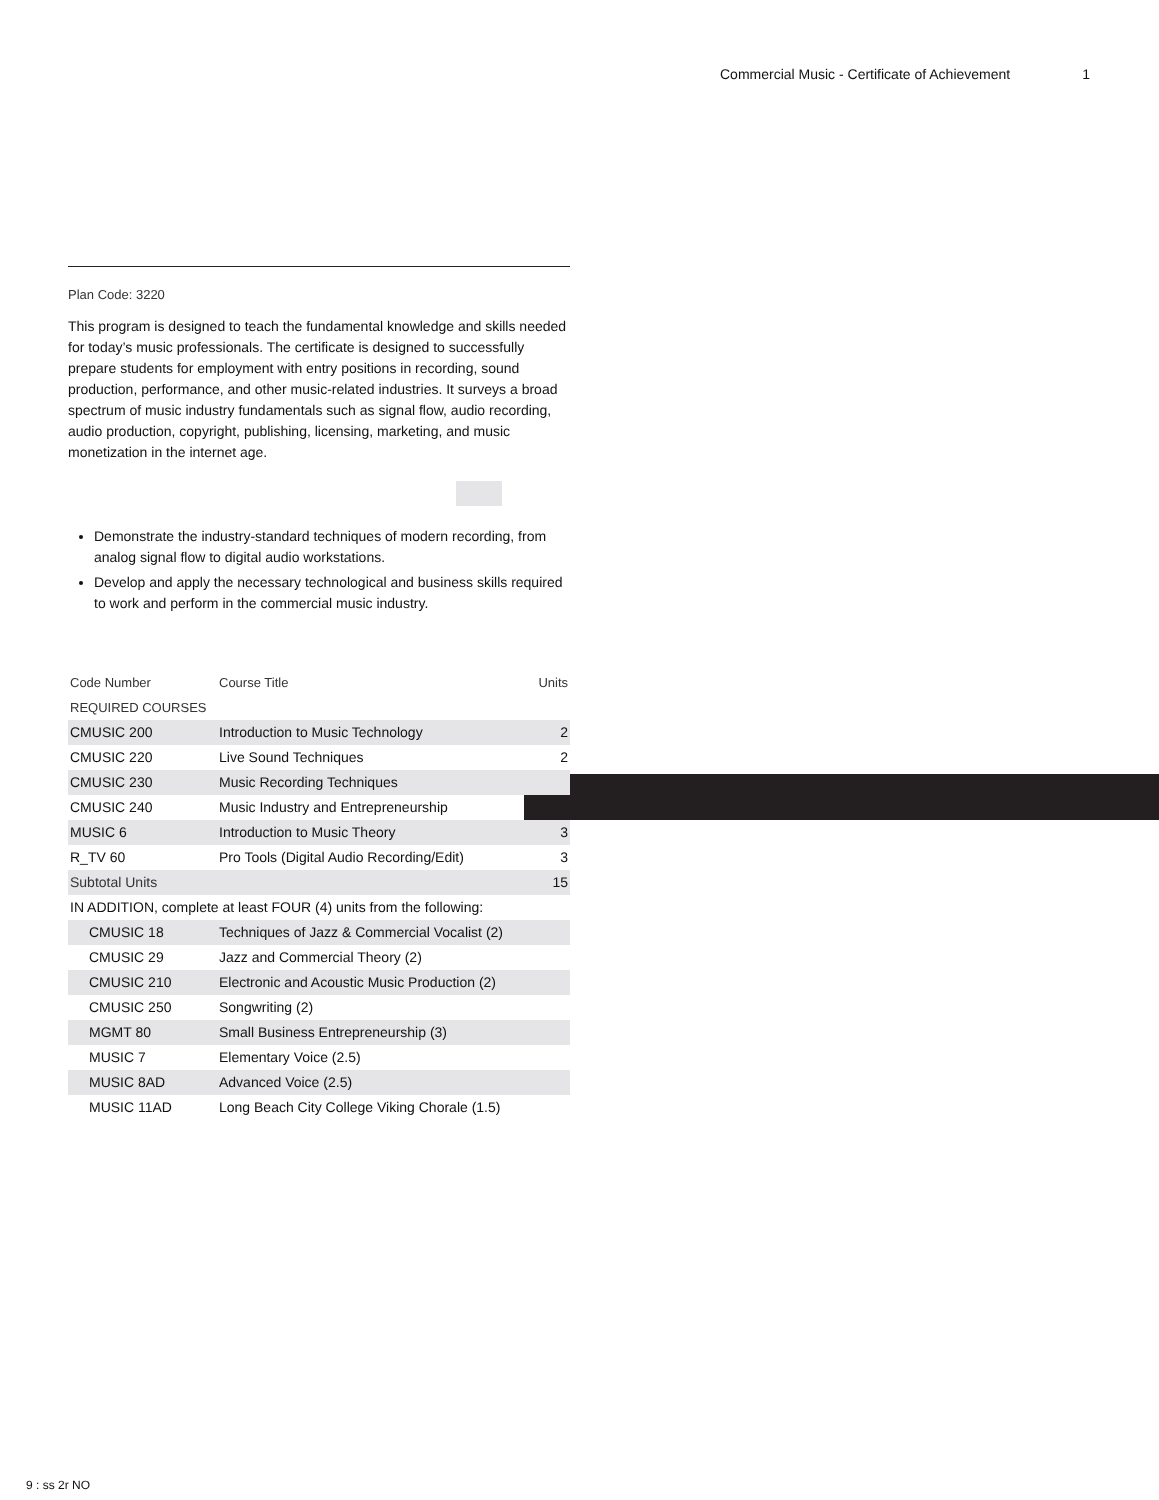Commercial Music - Certificate of Achievement 1
Plan Code: 3220
This program is designed to teach the fundamental knowledge and skills needed for today’s music professionals. The certificate is designed to successfully prepare students for employment with entry positions in recording, sound production, performance, and other music-related industries. It surveys a broad spectrum of music industry fundamentals such as signal flow, audio recording, audio production, copyright, publishing, licensing, marketing, and music monetization in the internet age.
Demonstrate the industry-standard techniques of modern recording, from analog signal flow to digital audio workstations.
Develop and apply the necessary technological and business skills required to work and perform in the commercial music industry.
| Code Number | Course Title | Units |
| --- | --- | --- |
| REQUIRED COURSES | | |
| CMUSIC 200 | Introduction to Music Technology | 2 |
| CMUSIC 220 | Live Sound Techniques | 2 |
| CMUSIC 230 | Music Recording Techniques | |
| CMUSIC 240 | Music Industry and Entrepreneurship | |
| MUSIC 6 | Introduction to Music Theory | 3 |
| R_TV 60 | Pro Tools (Digital Audio Recording/Edit) | 3 |
| Subtotal Units | | 15 |
| IN ADDITION, complete at least FOUR (4) units from the following: | | |
| CMUSIC 18 | Techniques of Jazz & Commercial Vocalist (2) | |
| CMUSIC 29 | Jazz and Commercial Theory (2) | |
| CMUSIC 210 | Electronic and Acoustic Music Production (2) | |
| CMUSIC 250 | Songwriting (2) | |
| MGMT 80 | Small Business Entrepreneurship (3) | |
| MUSIC 7 | Elementary Voice (2.5) | |
| MUSIC 8AD | Advanced Voice (2.5) | |
| MUSIC 11AD | Long Beach City College Viking Chorale (1.5) | |
9 : ss 2r NO